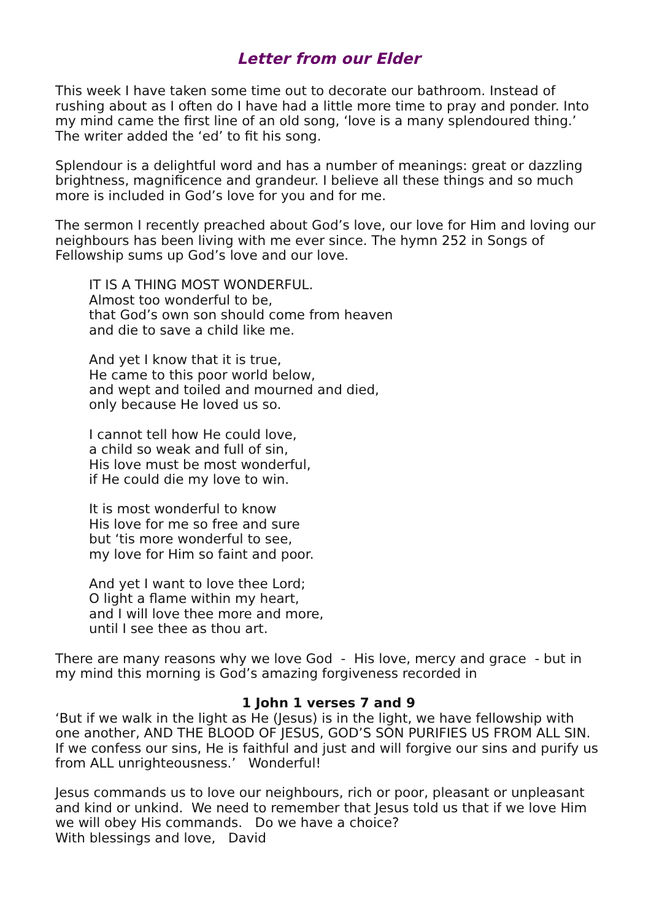Letter from our Elder
This week I have taken some time out to decorate our bathroom. Instead of rushing about as I often do I have had a little more time to pray and ponder. Into my mind came the first line of an old song, ‘love is a many splendoured thing.’ The writer added the ‘ed’ to fit his song.
Splendour is a delightful word and has a number of meanings: great or dazzling brightness, magnificence and grandeur. I believe all these things and so much more is included in God’s love for you and for me.
The sermon I recently preached about God’s love, our love for Him and loving our neighbours has been living with me ever since. The hymn 252 in Songs of Fellowship sums up God’s love and our love.
IT IS A THING MOST WONDERFUL.
Almost too wonderful to be,
that God’s own son should come from heaven
and die to save a child like me.
And yet I know that it is true,
He came to this poor world below,
and wept and toiled and mourned and died,
only because He loved us so.
I cannot tell how He could love,
a child so weak and full of sin,
His love must be most wonderful,
if He could die my love to win.
It is most wonderful to know
His love for me so free and sure
but ‘tis more wonderful to see,
my love for Him so faint and poor.
And yet I want to love thee Lord;
O light a flame within my heart,
and I will love thee more and more,
until I see thee as thou art.
There are many reasons why we love God - His love, mercy and grace - but in my mind this morning is God’s amazing forgiveness recorded in
1 John 1 verses 7 and 9
‘But if we walk in the light as He (Jesus) is in the light, we have fellowship with one another, AND THE BLOOD OF JESUS, GOD’S SON PURIFIES US FROM ALL SIN. If we confess our sins, He is faithful and just and will forgive our sins and purify us from ALL unrighteousness.’ Wonderful!
Jesus commands us to love our neighbours, rich or poor, pleasant or unpleasant and kind or unkind. We need to remember that Jesus told us that if we love Him we will obey His commands. Do we have a choice?
With blessings and love, David